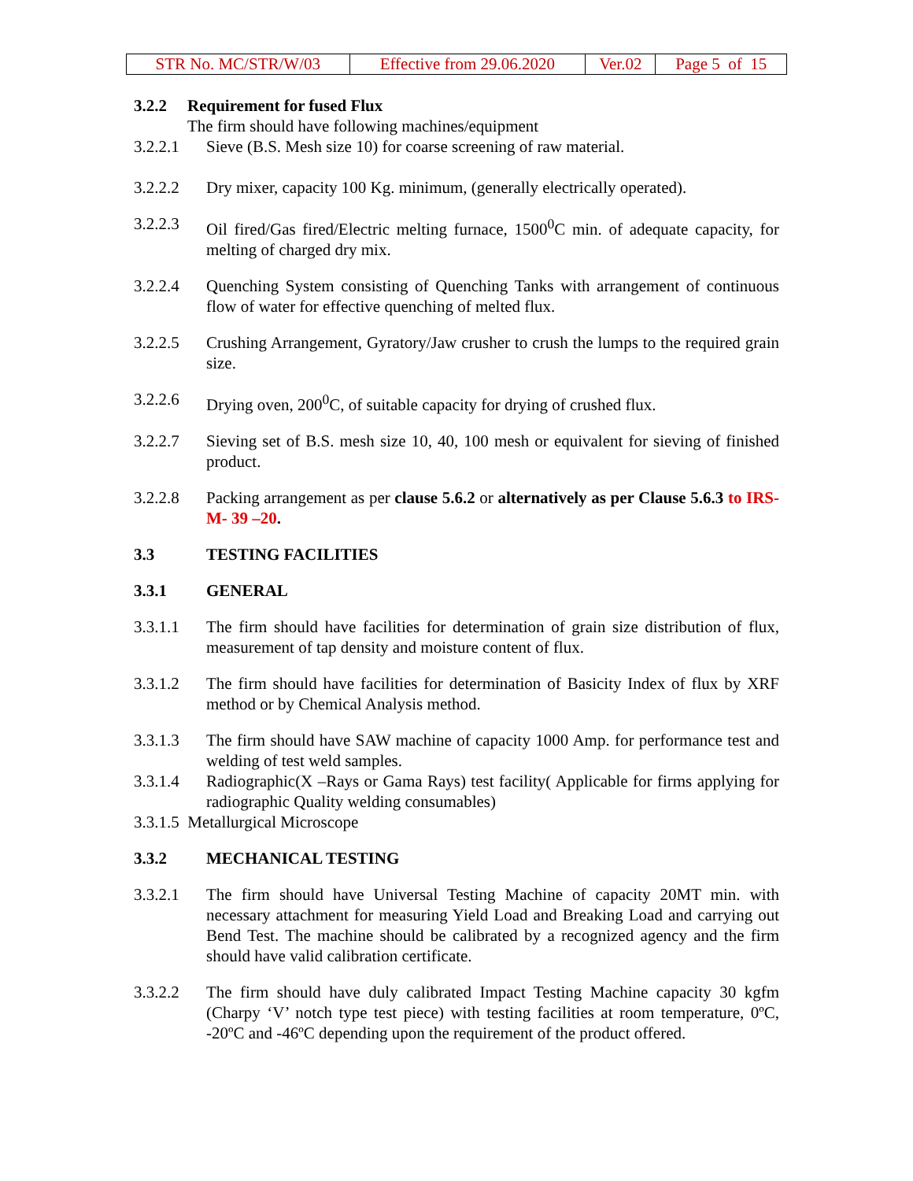| STR No. MC/STR/W/03 | Effective from 29.06.2020 | Ver.02 | Page 5 of 15 |
3.2.2 Requirement for fused Flux
The firm should have following machines/equipment
3.2.2.1 Sieve (B.S. Mesh size 10) for coarse screening of raw material.
3.2.2.2 Dry mixer, capacity 100 Kg. minimum, (generally electrically operated).
3.2.2.3 Oil fired/Gas fired/Electric melting furnace, 1500<sup>0</sup>C min. of adequate capacity, for melting of charged dry mix.
3.2.2.4 Quenching System consisting of Quenching Tanks with arrangement of continuous flow of water for effective quenching of melted flux.
3.2.2.5 Crushing Arrangement, Gyratory/Jaw crusher to crush the lumps to the required grain size.
3.2.2.6 Drying oven, 200<sup>0</sup>C, of suitable capacity for drying of crushed flux.
3.2.2.7 Sieving set of B.S. mesh size 10, 40, 100 mesh or equivalent for sieving of finished product.
3.2.2.8 Packing arrangement as per clause 5.6.2 or alternatively as per Clause 5.6.3 to IRS- M- 39 –20.
3.3 TESTING FACILITIES
3.3.1 GENERAL
3.3.1.1 The firm should have facilities for determination of grain size distribution of flux, measurement of tap density and moisture content of flux.
3.3.1.2 The firm should have facilities for determination of Basicity Index of flux by XRF method or by Chemical Analysis method.
3.3.1.3 The firm should have SAW machine of capacity 1000 Amp. for performance test and welding of test weld samples.
3.3.1.4 Radiographic(X –Rays or Gama Rays) test facility( Applicable for firms applying for radiographic Quality welding consumables)
3.3.1.5 Metallurgical Microscope
3.3.2 MECHANICAL TESTING
3.3.2.1 The firm should have Universal Testing Machine of capacity 20MT min. with necessary attachment for measuring Yield Load and Breaking Load and carrying out Bend Test. The machine should be calibrated by a recognized agency and the firm should have valid calibration certificate.
3.3.2.2 The firm should have duly calibrated Impact Testing Machine capacity 30 kgfm (Charpy ‘V’ notch type test piece) with testing facilities at room temperature, 0ºC, -20ºC and -46ºC depending upon the requirement of the product offered.